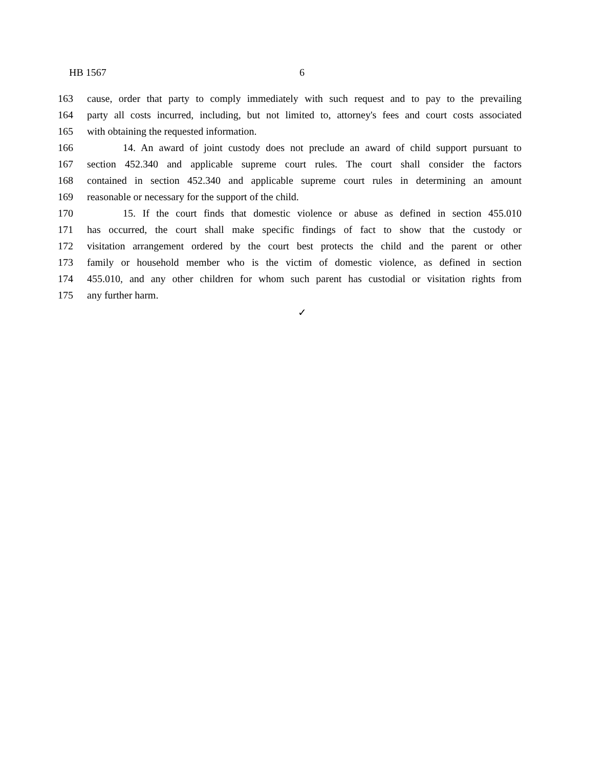HB 1567 6
163 cause, order that party to comply immediately with such request and to pay to the prevailing
164 party all costs incurred, including, but not limited to, attorney's fees and court costs associated
165 with obtaining the requested information.
166 14. An award of joint custody does not preclude an award of child support pursuant to
167 section 452.340 and applicable supreme court rules. The court shall consider the factors
168 contained in section 452.340 and applicable supreme court rules in determining an amount
169 reasonable or necessary for the support of the child.
170 15. If the court finds that domestic violence or abuse as defined in section 455.010
171 has occurred, the court shall make specific findings of fact to show that the custody or
172 visitation arrangement ordered by the court best protects the child and the parent or other
173 family or household member who is the victim of domestic violence, as defined in section
174 455.010, and any other children for whom such parent has custodial or visitation rights from
175 any further harm.
✓